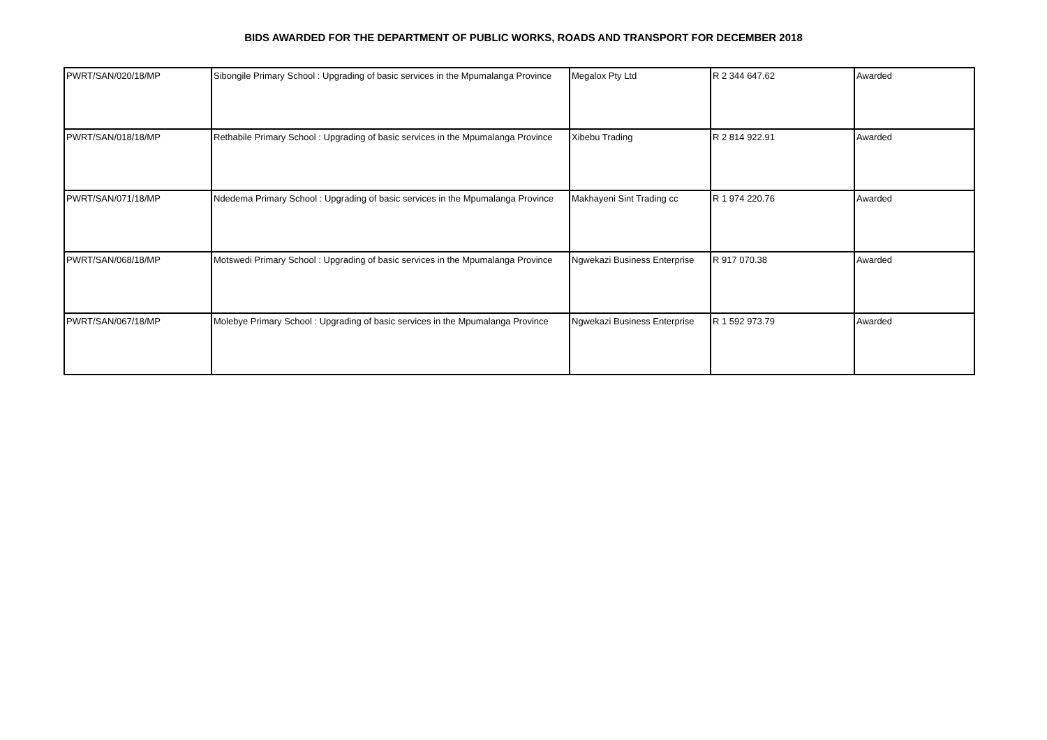BIDS AWARDED FOR THE DEPARTMENT OF PUBLIC WORKS, ROADS AND TRANSPORT FOR DECEMBER 2018
| PWRT/SAN/020/18/MP | Sibongile Primary School : Upgrading of basic services in the Mpumalanga Province | Megalox Pty Ltd | R 2 344 647.62 | Awarded |
| PWRT/SAN/018/18/MP | Rethabile Primary School : Upgrading of basic services in the Mpumalanga Province | Xibebu Trading | R 2 814 922.91 | Awarded |
| PWRT/SAN/071/18/MP | Ndedema Primary School : Upgrading of basic services in the Mpumalanga Province | Makhayeni Sint Trading cc | R 1 974 220.76 | Awarded |
| PWRT/SAN/068/18/MP | Motswedi Primary School : Upgrading of basic services in the Mpumalanga Province | Ngwekazi Business Enterprise | R 917 070.38 | Awarded |
| PWRT/SAN/067/18/MP | Molebye Primary School : Upgrading of basic services in the Mpumalanga Province | Ngwekazi Business Enterprise | R 1 592 973.79 | Awarded |